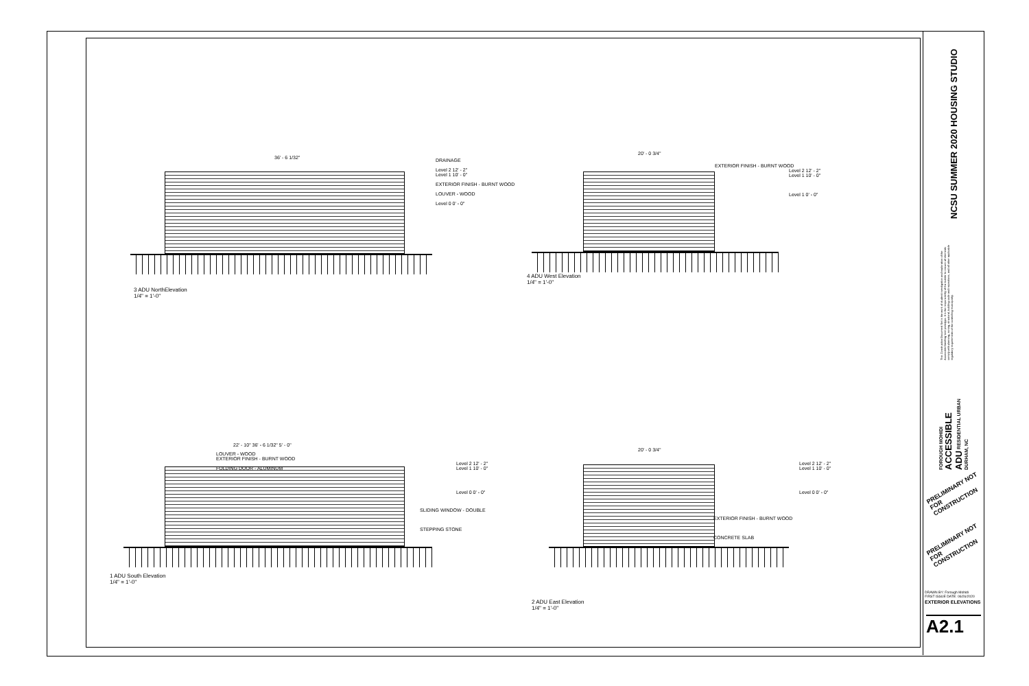36' - 6 1/32"
DRAINAGE
Level 2 12' - 2"
Level 1 10' - 0"
EXTERIOR FINISH - BURNT WOOD
LOUVER - WOOD
Level 0 0' - 0"
3 ADU NorthElevation
1/4" = 1'-0"
20' - 0 3/4"
EXTERIOR FINISH - BURNT WOOD
Level 2 12' - 2"
Level 1 10' - 0"
Level 1 0' - 0"
4 ADU West Elevation
1/4" = 1'-0"
22' - 10" 36' - 6 1/32" 5' - 0"
LOUVER - WOOD
EXTERIOR FINISH - BURNT WOOD
FOLDING DOOR - ALUMINUM
SLIDING WINDOW - DOUBLE
STEPPING STONE
Level 2 12' - 2"
Level 1 10' - 0"
Level 0 0' - 0"
1 ADU South Elevation
1/4" = 1'-0"
20' - 0 3/4"
EXTERIOR FINISH - BURNT WOOD
CONCRETE SLAB
Level 2 12' - 2"
Level 1 10' - 0"
Level 0 0' - 0"
2 ADU East Elevation
1/4" = 1'-0"
NCSU SUMMER 2020 HOUSING STUDIO
This Construction Document Set is the work of student investigation and exploration of the Accessible Dwelling Unit prototype. It is the responsibility of the builder to ensure all elements comply with planning, zoning, structural, building code and inspections, and all other applicable regulatory requirements of the controlling municipality.
FOROUGH MOHIDI ACCESSIBLE ADU RESIDENTIAL URBAN DURHAM, NC
PRELIMINARY NOT FOR CONSTRUCTION
PRELIMINARY NOT FOR CONSTRUCTION
DRAWN BY: Forough Mohidi
FIRST ISSUE DATE: 06/26/2020
EXTERIOR ELEVATIONS
A2.1